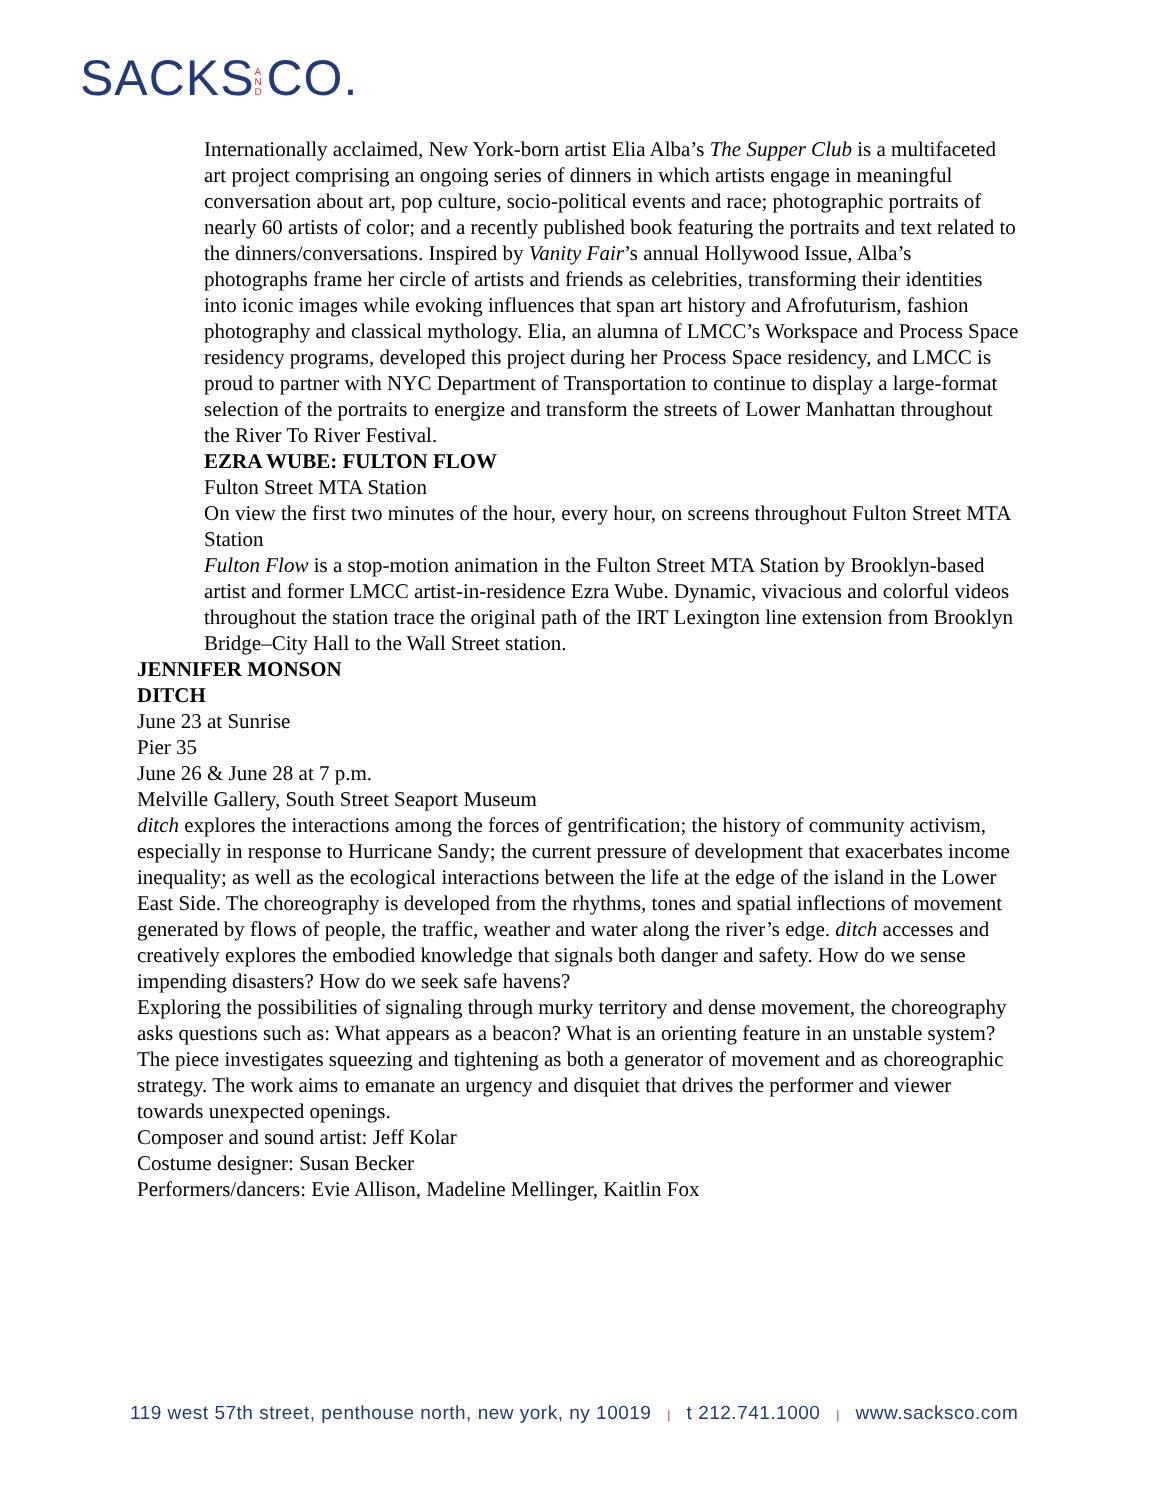SACKS AND CO.
Internationally acclaimed, New York-born artist Elia Alba’s The Supper Club is a multifaceted art project comprising an ongoing series of dinners in which artists engage in meaningful conversation about art, pop culture, socio-political events and race; photographic portraits of nearly 60 artists of color; and a recently published book featuring the portraits and text related to the dinners/conversations. Inspired by Vanity Fair’s annual Hollywood Issue, Alba’s photographs frame her circle of artists and friends as celebrities, transforming their identities into iconic images while evoking influences that span art history and Afrofuturism, fashion photography and classical mythology. Elia, an alumna of LMCC’s Workspace and Process Space residency programs, developed this project during her Process Space residency, and LMCC is proud to partner with NYC Department of Transportation to continue to display a large-format selection of the portraits to energize and transform the streets of Lower Manhattan throughout the River To River Festival.
EZRA WUBE: FULTON FLOW
Fulton Street MTA Station
On view the first two minutes of the hour, every hour, on screens throughout Fulton Street MTA Station
Fulton Flow is a stop-motion animation in the Fulton Street MTA Station by Brooklyn-based artist and former LMCC artist-in-residence Ezra Wube. Dynamic, vivacious and colorful videos throughout the station trace the original path of the IRT Lexington line extension from Brooklyn Bridge–City Hall to the Wall Street station.
JENNIFER MONSON
DITCH
June 23 at Sunrise
Pier 35
June 26 & June 28 at 7 p.m.
Melville Gallery, South Street Seaport Museum
ditch explores the interactions among the forces of gentrification; the history of community activism, especially in response to Hurricane Sandy; the current pressure of development that exacerbates income inequality; as well as the ecological interactions between the life at the edge of the island in the Lower East Side. The choreography is developed from the rhythms, tones and spatial inflections of movement generated by flows of people, the traffic, weather and water along the river’s edge. ditch accesses and creatively explores the embodied knowledge that signals both danger and safety. How do we sense impending disasters? How do we seek safe havens?
Exploring the possibilities of signaling through murky territory and dense movement, the choreography asks questions such as: What appears as a beacon? What is an orienting feature in an unstable system? The piece investigates squeezing and tightening as both a generator of movement and as choreographic strategy. The work aims to emanate an urgency and disquiet that drives the performer and viewer towards unexpected openings.
Composer and sound artist: Jeff Kolar
Costume designer: Susan Becker
Performers/dancers: Evie Allison, Madeline Mellinger, Kaitlin Fox
119 west 57th street, penthouse north, new york, ny 10019 | t 212.741.1000 | www.sacksco.com